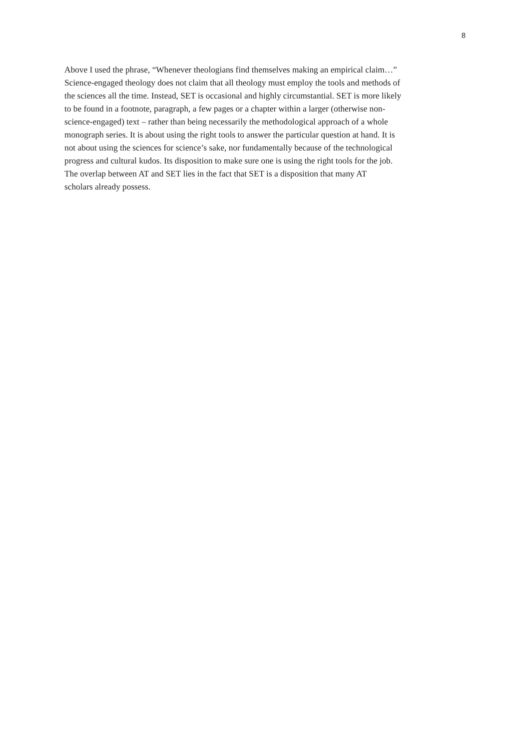8
Above I used the phrase, “Whenever theologians find themselves making an empirical claim…”
Science-engaged theology does not claim that all theology must employ the tools and methods of
the sciences all the time. Instead, SET is occasional and highly circumstantial. SET is more likely
to be found in a footnote, paragraph, a few pages or a chapter within a larger (otherwise non-
science-engaged) text – rather than being necessarily the methodological approach of a whole
monograph series. It is about using the right tools to answer the particular question at hand. It is
not about using the sciences for science’s sake, nor fundamentally because of the technological
progress and cultural kudos. Its disposition to make sure one is using the right tools for the job.
The overlap between AT and SET lies in the fact that SET is a disposition that many AT
scholars already possess.